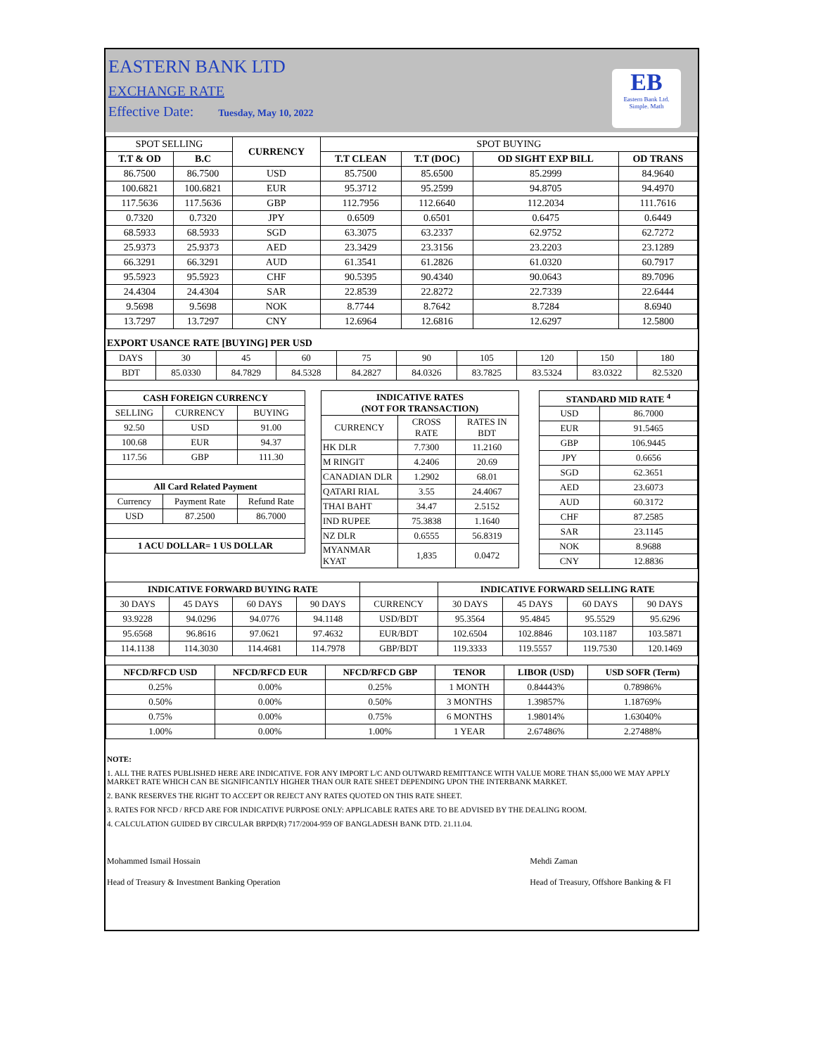EASTERN BANK LTD
EXCHANGE RATE
Effective Date: Tuesday, May 10, 2022
EB
Eastern Bank Ltd.
Simple. Math
| SPOT SELLING | | CURRENCY | SPOT BUYING | | | |
| T.T & OD | B.C | | T.T CLEAN | T.T (DOC) | OD SIGHT EXP BILL | OD TRANS |
| 86.7500 | 86.7500 | USD | 85.7500 | 85.6500 | 85.2999 | 84.9640 |
| 100.6821 | 100.6821 | EUR | 95.3712 | 95.2599 | 94.8705 | 94.4970 |
| 117.5636 | 117.5636 | GBP | 112.7956 | 112.6640 | 112.2034 | 111.7616 |
| 0.7320 | 0.7320 | JPY | 0.6509 | 0.6501 | 0.6475 | 0.6449 |
| 68.5933 | 68.5933 | SGD | 63.3075 | 63.2337 | 62.9752 | 62.7272 |
| 25.9373 | 25.9373 | AED | 23.3429 | 23.3156 | 23.2203 | 23.1289 |
| 66.3291 | 66.3291 | AUD | 61.3541 | 61.2826 | 61.0320 | 60.7917 |
| 95.5923 | 95.5923 | CHF | 90.5395 | 90.4340 | 90.0643 | 89.7096 |
| 24.4304 | 24.4304 | SAR | 22.8539 | 22.8272 | 22.7339 | 22.6444 |
| 9.5698 | 9.5698 | NOK | 8.7744 | 8.7642 | 8.7284 | 8.6940 |
| 13.7297 | 13.7297 | CNY | 12.6964 | 12.6816 | 12.6297 | 12.5800 |
EXPORT USANCE RATE [BUYING] PER USD
| DAYS | 30 | 45 | 60 | 75 | 90 | 105 | 120 | 150 | 180 |
| BDT | 85.0330 | 84.7829 | 84.5328 | 84.2827 | 84.0326 | 83.7825 | 83.5324 | 83.0322 | 82.5320 |
| CASH FOREIGN CURRENCY | | |
| --- | --- | --- |
| SELLING | CURRENCY | BUYING |
| 92.50 | USD | 91.00 |
| 100.68 | EUR | 94.37 |
| 117.56 | GBP | 111.30 |
| All Card Related Payment | | |
| Currency | Payment Rate | Refund Rate |
| USD | 87.2500 | 86.7000 |
| 1 ACU DOLLAR= 1 US DOLLAR | | |
| INDICATIVE RATES (NOT FOR TRANSACTION) | | |
| --- | --- | --- |
| CURRENCY | CROSS RATE | RATES IN BDT |
| HK DLR | 7.7300 | 11.2160 |
| M RINGIT | 4.2406 | 20.69 |
| CANADIAN DLR | 1.2902 | 68.01 |
| QATARI RIAL | 3.55 | 24.4067 |
| THAI BAHT | 34.47 | 2.5152 |
| IND RUPEE | 75.3838 | 1.1640 |
| NZ DLR | 0.6555 | 56.8319 |
| MYANMAR KYAT | 1,835 | 0.0472 |
| STANDARD MID RATE <sup>4</sup> | |
| --- | --- |
| USD | 86.7000 |
| EUR | 91.5465 |
| GBP | 106.9445 |
| JPY | 0.6656 |
| SGD | 62.3651 |
| AED | 23.6073 |
| AUD | 60.3172 |
| CHF | 87.2585 |
| SAR | 23.1145 |
| NOK | 8.9688 |
| CNY | 12.8836 |
| INDICATIVE FORWARD BUYING RATE | | | | | INDICATIVE FORWARD SELLING RATE | | | |
| 30 DAYS | 45 DAYS | 60 DAYS | 90 DAYS | CURRENCY | 30 DAYS | 45 DAYS | 60 DAYS | 90 DAYS |
| 93.9228 | 94.0296 | 94.0776 | 94.1148 | USD/BDT | 95.3564 | 95.4845 | 95.5529 | 95.6296 |
| 95.6568 | 96.8616 | 97.0621 | 97.4632 | EUR/BDT | 102.6504 | 102.8846 | 103.1187 | 103.5871 |
| 114.1138 | 114.3030 | 114.4681 | 114.7978 | GBP/BDT | 119.3333 | 119.5557 | 119.7530 | 120.1469 |
| NFCD/RFCD USD | NFCD/RFCD EUR | NFCD/RFCD GBP | TENOR | LIBOR (USD) | USD SOFR (Term) |
| --- | --- | --- | --- | --- | --- |
| 0.25% | 0.00% | 0.25% | 1 MONTH | 0.84443% | 0.78986% |
| 0.50% | 0.00% | 0.50% | 3 MONTHS | 1.39857% | 1.18769% |
| 0.75% | 0.00% | 0.75% | 6 MONTHS | 1.98014% | 1.63040% |
| 1.00% | 0.00% | 1.00% | 1 YEAR | 2.67486% | 2.27488% |
NOTE:
1. ALL THE RATES PUBLISHED HERE ARE INDICATIVE. FOR ANY IMPORT L/C AND OUTWARD REMITTANCE WITH VALUE MORE THAN $5,000 WE MAY APPLY MARKET RATE WHICH CAN BE SIGNIFICANTLY HIGHER THAN OUR RATE SHEET DEPENDING UPON THE INTERBANK MARKET.
2. BANK RESERVES THE RIGHT TO ACCEPT OR REJECT ANY RATES QUOTED ON THIS RATE SHEET.
3. RATES FOR NFCD / RFCD ARE FOR INDICATIVE PURPOSE ONLY: APPLICABLE RATES ARE TO BE ADVISED BY THE DEALING ROOM.
4. CALCULATION GUIDED BY CIRCULAR BRPD(R) 717/2004-959 OF BANGLADESH BANK DTD. 21.11.04.
Mohammed Ismail Hossain
Head of Treasury & Investment Banking Operation
Mehdi Zaman
Head of Treasury, Offshore Banking & FI